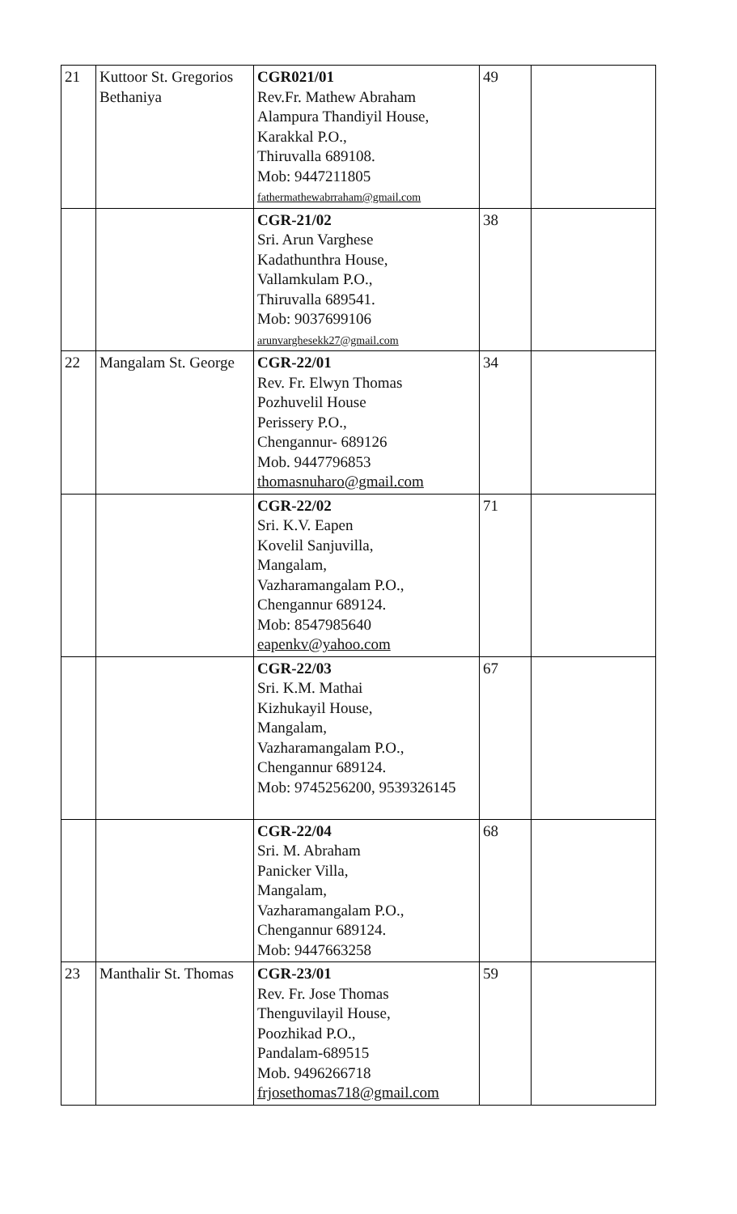| 21 | Kuttoor St. Gregorios Bethaniya | CGR021/01 Rev.Fr. Mathew Abraham Alampura Thandiyil House, Karakkal P.O., Thiruvalla 689108. Mob: 9447211805 fathermathewabrraham@gmail.com | 49 | |
| | | CGR-21/02 Sri. Arun Varghese Kadathunthra House, Vallamkulam P.O., Thiruvalla 689541. Mob: 9037699106 arunvarghesekk27@gmail.com | 38 | |
| 22 | Mangalam St. George | CGR-22/01 Rev. Fr. Elwyn Thomas Pozhuvelil House Perissery P.O., Chengannur- 689126 Mob. 9447796853 thomasnuharo@gmail.com | 34 | |
| | | CGR-22/02 Sri. K.V. Eapen Kovelil Sanjuvilla, Mangalam, Vazharamangalam P.O., Chengannur 689124. Mob: 8547985640 eapenkv@yahoo.com | 71 | |
| | | CGR-22/03 Sri. K.M. Mathai Kizhukayil House, Mangalam, Vazharamangalam P.O., Chengannur 689124. Mob: 9745256200, 9539326145 | 67 | |
| | | CGR-22/04 Sri. M. Abraham Panicker Villa, Mangalam, Vazharamangalam P.O., Chengannur 689124. Mob: 9447663258 | 68 | |
| 23 | Manthalir St. Thomas | CGR-23/01 Rev. Fr. Jose Thomas Thenguvilayil House, Poozhikad P.O., Pandalam-689515 Mob. 9496266718 frjosethomas718@gmail.com | 59 | |